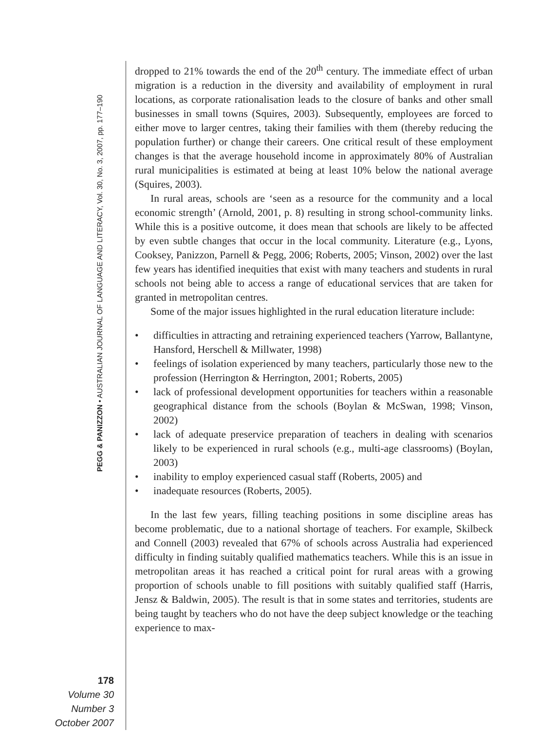PEGG & PANIZZON • AUSTRALIAN JOURNAL OF LANGUAGE AND LITERACY, Vol. 30, No. 3, 2007, pp. 177–190
178
Volume 30
Number 3
October 2007
dropped to 21% towards the end of the 20<sup>th</sup> century. The immediate effect of urban migration is a reduction in the diversity and availability of employment in rural locations, as corporate rationalisation leads to the closure of banks and other small businesses in small towns (Squires, 2003). Subsequently, employees are forced to either move to larger centres, taking their families with them (thereby reducing the population further) or change their careers. One critical result of these employment changes is that the average household income in approximately 80% of Australian rural municipalities is estimated at being at least 10% below the national average (Squires, 2003).
In rural areas, schools are ‘seen as a resource for the community and a local economic strength’ (Arnold, 2001, p. 8) resulting in strong school-community links. While this is a positive outcome, it does mean that schools are likely to be affected by even subtle changes that occur in the local community. Literature (e.g., Lyons, Cooksey, Panizzon, Parnell & Pegg, 2006; Roberts, 2005; Vinson, 2002) over the last few years has identified inequities that exist with many teachers and students in rural schools not being able to access a range of educational services that are taken for granted in metropolitan centres.
Some of the major issues highlighted in the rural education literature include:
• difficulties in attracting and retraining experienced teachers (Yarrow, Ballantyne, Hansford, Herschell & Millwater, 1998)
• feelings of isolation experienced by many teachers, particularly those new to the profession (Herrington & Herrington, 2001; Roberts, 2005)
• lack of professional development opportunities for teachers within a reasonable geographical distance from the schools (Boylan & McSwan, 1998; Vinson, 2002)
• lack of adequate preservice preparation of teachers in dealing with scenarios likely to be experienced in rural schools (e.g., multi-age classrooms) (Boylan, 2003)
• inability to employ experienced casual staff (Roberts, 2005) and
• inadequate resources (Roberts, 2005).
In the last few years, filling teaching positions in some discipline areas has become problematic, due to a national shortage of teachers. For example, Skilbeck and Connell (2003) revealed that 67% of schools across Australia had experienced difficulty in finding suitably qualified mathematics teachers. While this is an issue in metropolitan areas it has reached a critical point for rural areas with a growing proportion of schools unable to fill positions with suitably qualified staff (Harris, Jensz & Baldwin, 2005). The result is that in some states and territories, students are being taught by teachers who do not have the deep subject knowledge or the teaching experience to max-